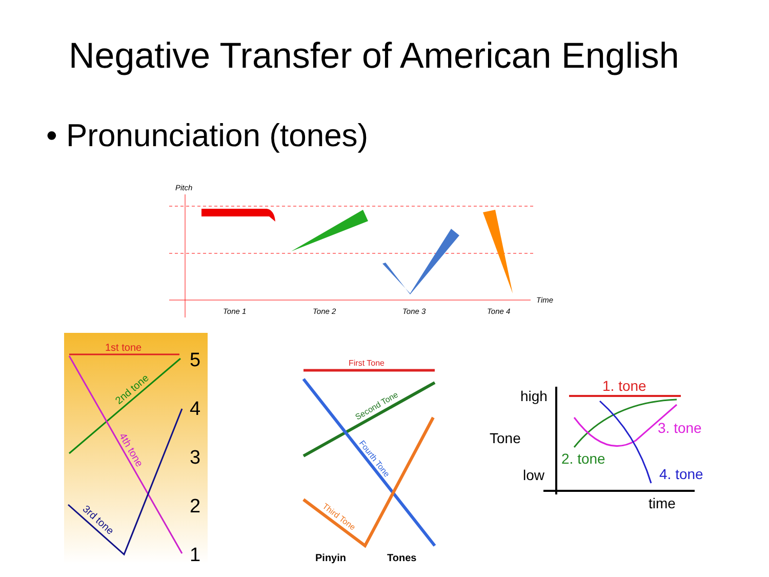Negative Transfer of American English
• Pronunciation (tones)
Pitch
Time
Tone 1
Tone 2
Tone 3
Tone 4
1st tone
2nd tone
4th tone
3rd tone
5
4
3
2
1
First Tone
Second Tone
Fourth Tone
Third Tone
Pinyin
Tones
high
Tone
low
time
1. tone
3. tone
2. tone
4. tone